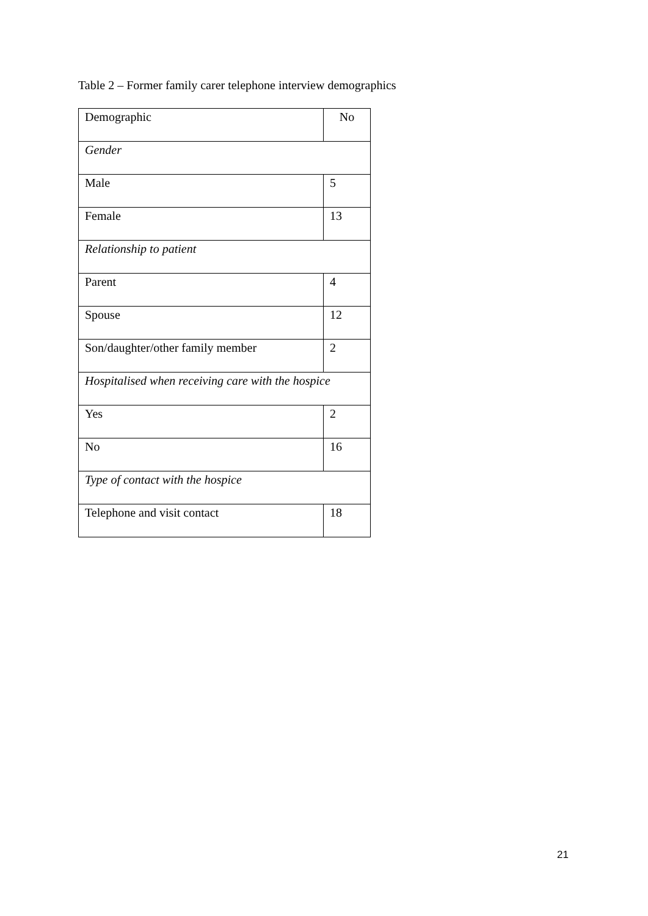Table 2 – Former family carer telephone interview demographics
| Demographic | No |
| --- | --- |
| Gender | |
| Male | 5 |
| Female | 13 |
| Relationship to patient | |
| Parent | 4 |
| Spouse | 12 |
| Son/daughter/other family member | 2 |
| Hospitalised when receiving care with the hospice | |
| Yes | 2 |
| No | 16 |
| Type of contact with the hospice | |
| Telephone and visit contact | 18 |
21